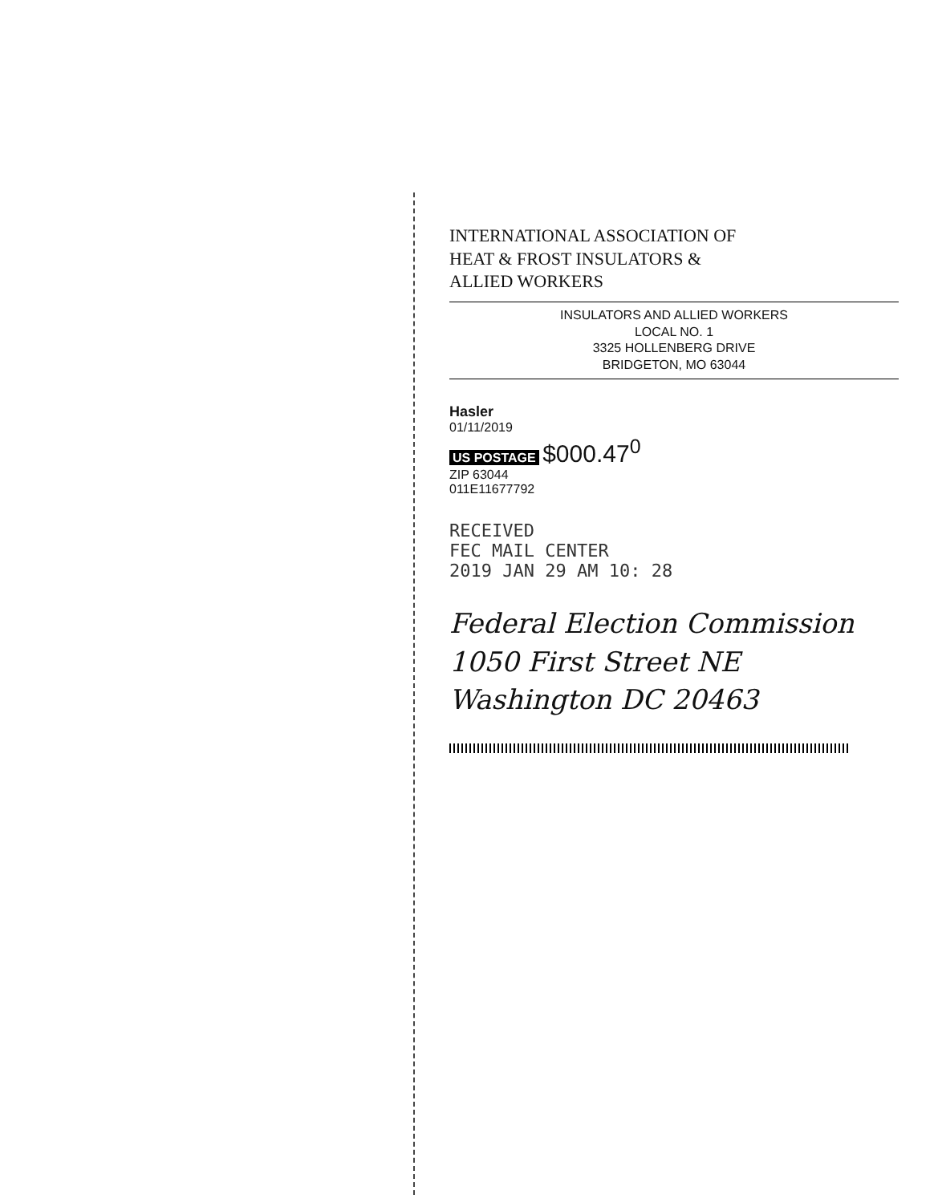INTERNATIONAL ASSOCIATION OF
HEAT & FROST INSULATORS &
ALLIED WORKERS
INSULATORS AND ALLIED WORKERS
LOCAL NO. 1
3325 HOLLENBERG DRIVE
BRIDGETON, MO 63044
Hasler
01/11/2019
US POSTAGE $000.47<sup>0</sup>
ZIP 63044
011E11677792
RECEIVED
FEC MAIL CENTER
2019 JAN 29 AM 10: 28
Federal Election Commission
1050 First Street NE
Washington DC 20463